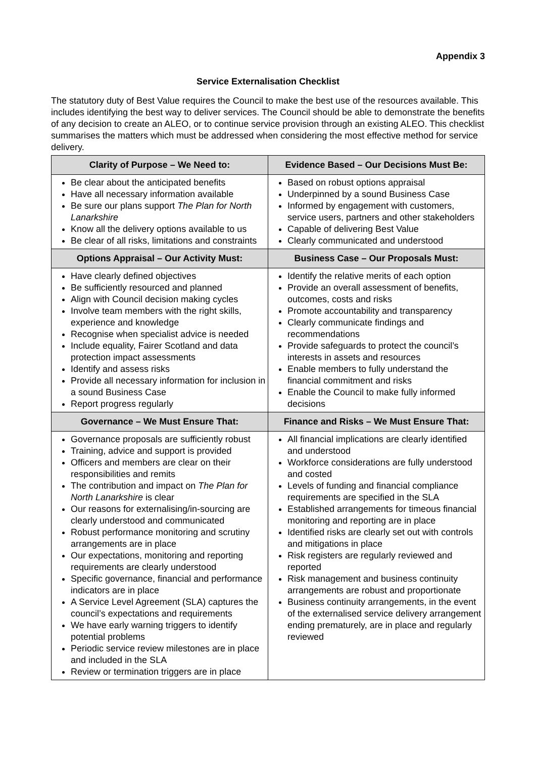Appendix 3
Service Externalisation Checklist
The statutory duty of Best Value requires the Council to make the best use of the resources available. This includes identifying the best way to deliver services. The Council should be able to demonstrate the benefits of any decision to create an ALEO, or to continue service provision through an existing ALEO. This checklist summarises the matters which must be addressed when considering the most effective method for service delivery.
| Clarity of Purpose – We Need to: | Evidence Based – Our Decisions Must Be: |
| --- | --- |
| Be clear about the anticipated benefits Have all necessary information available Be sure our plans support The Plan for North Lanarkshire Know all the delivery options available to us Be clear of all risks, limitations and constraints | Based on robust options appraisal Underpinned by a sound Business Case Informed by engagement with customers, service users, partners and other stakeholders Capable of delivering Best Value Clearly communicated and understood |
| Options Appraisal – Our Activity Must: | Business Case – Our Proposals Must: |
| Have clearly defined objectives Be sufficiently resourced and planned Align with Council decision making cycles Involve team members with the right skills, experience and knowledge Recognise when specialist advice is needed Include equality, Fairer Scotland and data protection impact assessments Identify and assess risks Provide all necessary information for inclusion in a sound Business Case Report progress regularly | Identify the relative merits of each option Provide an overall assessment of benefits, outcomes, costs and risks Promote accountability and transparency Clearly communicate findings and recommendations Provide safeguards to protect the council’s interests in assets and resources Enable members to fully understand the financial commitment and risks Enable the Council to make fully informed decisions |
| Governance – We Must Ensure That: | Finance and Risks – We Must Ensure That: |
| Governance proposals are sufficiently robust Training, advice and support is provided Officers and members are clear on their responsibilities and remits The contribution and impact on The Plan for North Lanarkshire is clear Our reasons for externalising/in-sourcing are clearly understood and communicated Robust performance monitoring and scrutiny arrangements are in place Our expectations, monitoring and reporting requirements are clearly understood Specific governance, financial and performance indicators are in place A Service Level Agreement (SLA) captures the council’s expectations and requirements We have early warning triggers to identify potential problems Periodic service review milestones are in place and included in the SLA Review or termination triggers are in place | All financial implications are clearly identified and understood Workforce considerations are fully understood and costed Levels of funding and financial compliance requirements are specified in the SLA Established arrangements for timeous financial monitoring and reporting are in place Identified risks are clearly set out with controls and mitigations in place Risk registers are regularly reviewed and reported Risk management and business continuity arrangements are robust and proportionate Business continuity arrangements, in the event of the externalised service delivery arrangement ending prematurely, are in place and regularly reviewed |